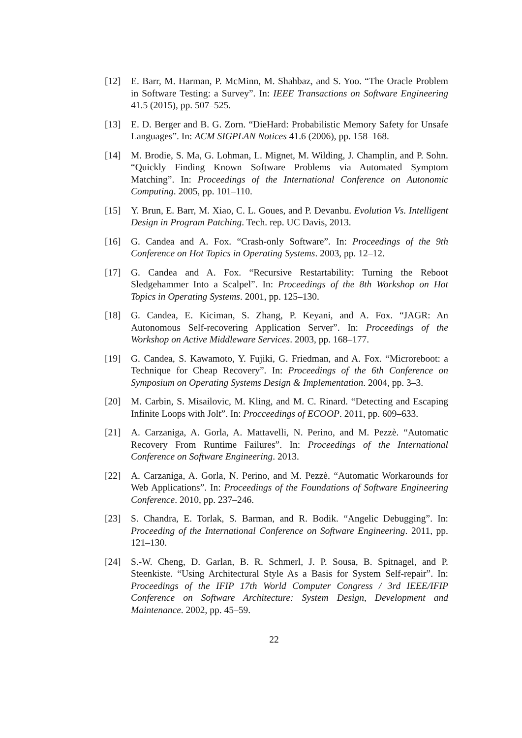[12] E. Barr, M. Harman, P. McMinn, M. Shahbaz, and S. Yoo. “The Oracle Problem in Software Testing: a Survey”. In: IEEE Transactions on Software Engineering 41.5 (2015), pp. 507–525.
[13] E. D. Berger and B. G. Zorn. “DieHard: Probabilistic Memory Safety for Unsafe Languages”. In: ACM SIGPLAN Notices 41.6 (2006), pp. 158–168.
[14] M. Brodie, S. Ma, G. Lohman, L. Mignet, M. Wilding, J. Champlin, and P. Sohn. “Quickly Finding Known Software Problems via Automated Symptom Matching”. In: Proceedings of the International Conference on Autonomic Computing. 2005, pp. 101–110.
[15] Y. Brun, E. Barr, M. Xiao, C. L. Goues, and P. Devanbu. Evolution Vs. Intelligent Design in Program Patching. Tech. rep. UC Davis, 2013.
[16] G. Candea and A. Fox. “Crash-only Software”. In: Proceedings of the 9th Conference on Hot Topics in Operating Systems. 2003, pp. 12–12.
[17] G. Candea and A. Fox. “Recursive Restartability: Turning the Reboot Sledgehammer Into a Scalpel”. In: Proceedings of the 8th Workshop on Hot Topics in Operating Systems. 2001, pp. 125–130.
[18] G. Candea, E. Kiciman, S. Zhang, P. Keyani, and A. Fox. “JAGR: An Autonomous Self-recovering Application Server”. In: Proceedings of the Workshop on Active Middleware Services. 2003, pp. 168–177.
[19] G. Candea, S. Kawamoto, Y. Fujiki, G. Friedman, and A. Fox. “Microreboot: a Technique for Cheap Recovery”. In: Proceedings of the 6th Conference on Symposium on Operating Systems Design & Implementation. 2004, pp. 3–3.
[20] M. Carbin, S. Misailovic, M. Kling, and M. C. Rinard. “Detecting and Escaping Infinite Loops with Jolt”. In: Procceedings of ECOOP. 2011, pp. 609–633.
[21] A. Carzaniga, A. Gorla, A. Mattavelli, N. Perino, and M. Pezzè. “Automatic Recovery From Runtime Failures”. In: Proceedings of the International Conference on Software Engineering. 2013.
[22] A. Carzaniga, A. Gorla, N. Perino, and M. Pezzè. “Automatic Workarounds for Web Applications”. In: Proceedings of the Foundations of Software Engineering Conference. 2010, pp. 237–246.
[23] S. Chandra, E. Torlak, S. Barman, and R. Bodik. “Angelic Debugging”. In: Proceeding of the International Conference on Software Engineering. 2011, pp. 121–130.
[24] S.-W. Cheng, D. Garlan, B. R. Schmerl, J. P. Sousa, B. Spitnagel, and P. Steenkiste. “Using Architectural Style As a Basis for System Self-repair”. In: Proceedings of the IFIP 17th World Computer Congress / 3rd IEEE/IFIP Conference on Software Architecture: System Design, Development and Maintenance. 2002, pp. 45–59.
22